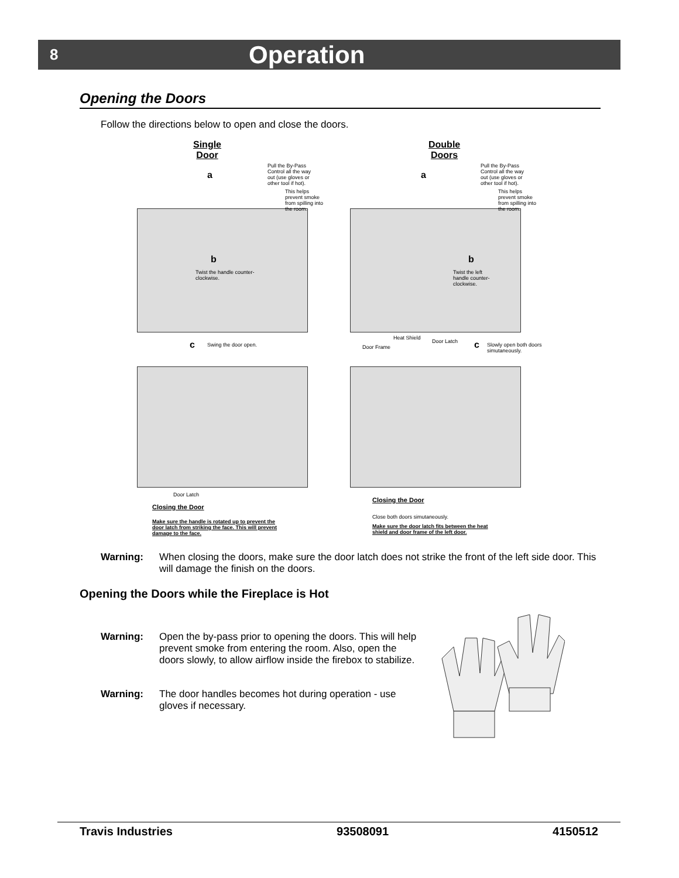8 Operation
Opening the Doors
Follow the directions below to open and close the doors.
Single
Door
Double
Doors
a
Pull the By-Pass Control all the way out (use gloves or other tool if hot).
This helps prevent smoke from spilling into the room.
a
Pull the By-Pass Control all the way out (use gloves or other tool if hot).
This helps prevent smoke from spilling into the room.
b
Twist the handle counter-clockwise.
b
Twist the left handle counter-clockwise.
c Swing the door open.
Heat Shield
Door Frame
Door Latch c
Slowly open both doors simutaneously.
Door Latch
Closing the Door
Make sure the handle is rotated up to prevent the door latch from striking the face. This will prevent damage to the face.
Closing the Door
Close both doors simutaneously.
Make sure the door latch fits between the heat shield and door frame of the left door.
Warning: When closing the doors, make sure the door latch does not strike the front of the left side door. This will damage the finish on the doors.
Opening the Doors while the Fireplace is Hot
Warning: Open the by-pass prior to opening the doors. This will help prevent smoke from entering the room. Also, open the doors slowly, to allow airflow inside the firebox to stabilize.
Warning: The door handles becomes hot during operation - use gloves if necessary.
Travis Industries 93508091 4150512